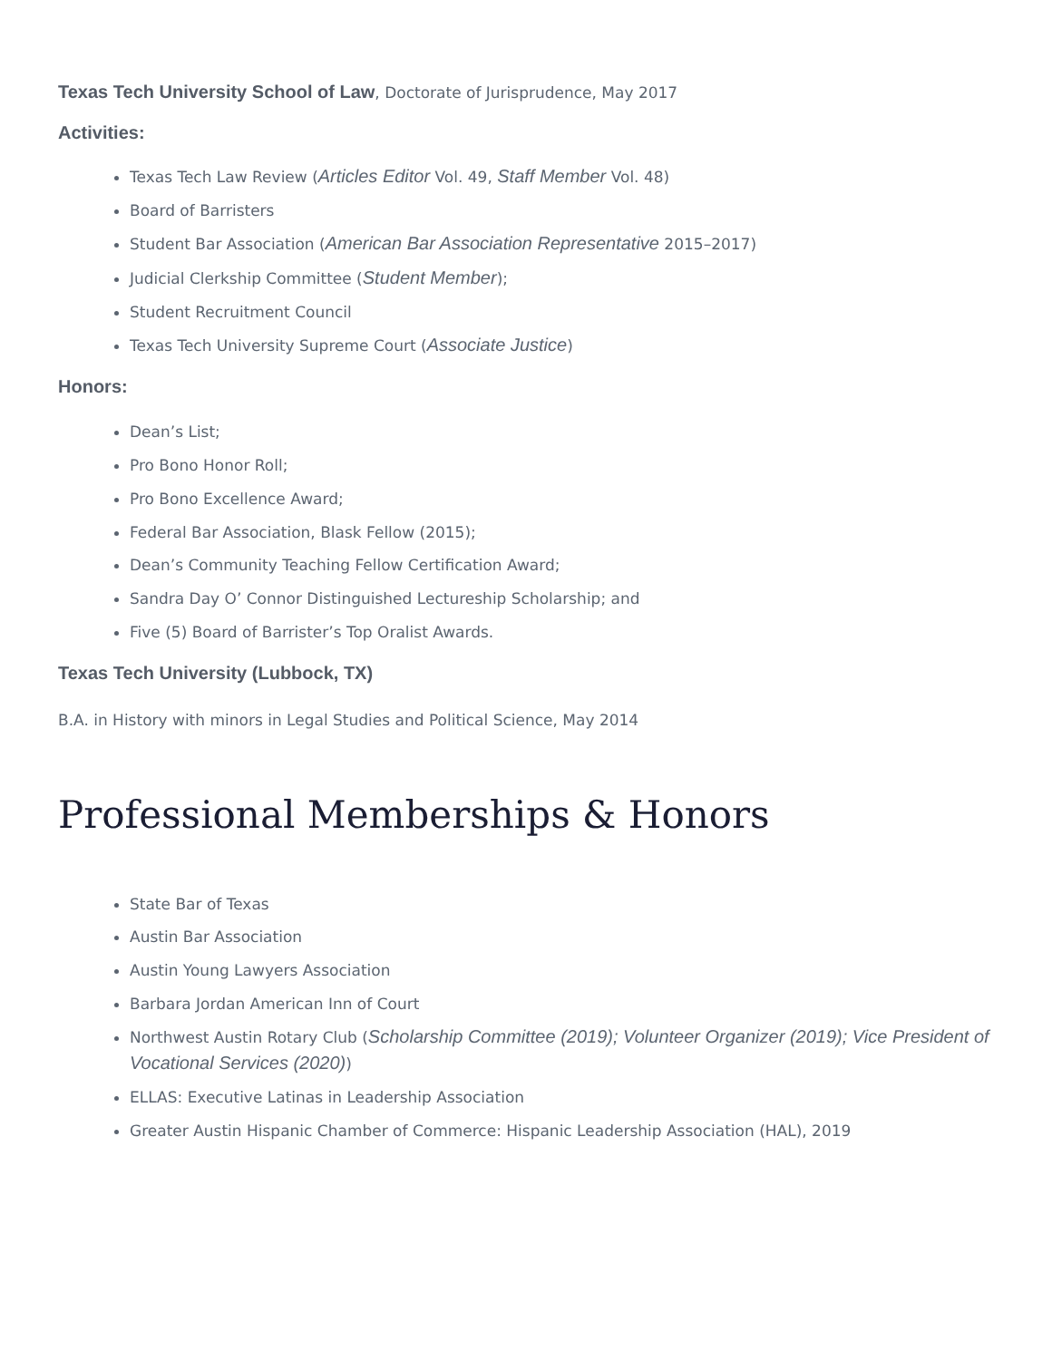Texas Tech University School of Law, Doctorate of Jurisprudence, May 2017
Activities:
Texas Tech Law Review (Articles Editor Vol. 49, Staff Member Vol. 48)
Board of Barristers
Student Bar Association (American Bar Association Representative 2015–2017)
Judicial Clerkship Committee (Student Member);
Student Recruitment Council
Texas Tech University Supreme Court (Associate Justice)
Honors:
Dean’s List;
Pro Bono Honor Roll;
Pro Bono Excellence Award;
Federal Bar Association, Blask Fellow (2015);
Dean’s Community Teaching Fellow Certification Award;
Sandra Day O’ Connor Distinguished Lectureship Scholarship; and
Five (5) Board of Barrister’s Top Oralist Awards.
Texas Tech University (Lubbock, TX)
B.A. in History with minors in Legal Studies and Political Science, May 2014
Professional Memberships & Honors
State Bar of Texas
Austin Bar Association
Austin Young Lawyers Association
Barbara Jordan American Inn of Court
Northwest Austin Rotary Club (Scholarship Committee (2019); Volunteer Organizer (2019); Vice President of Vocational Services (2020))
ELLAS: Executive Latinas in Leadership Association
Greater Austin Hispanic Chamber of Commerce: Hispanic Leadership Association (HAL), 2019